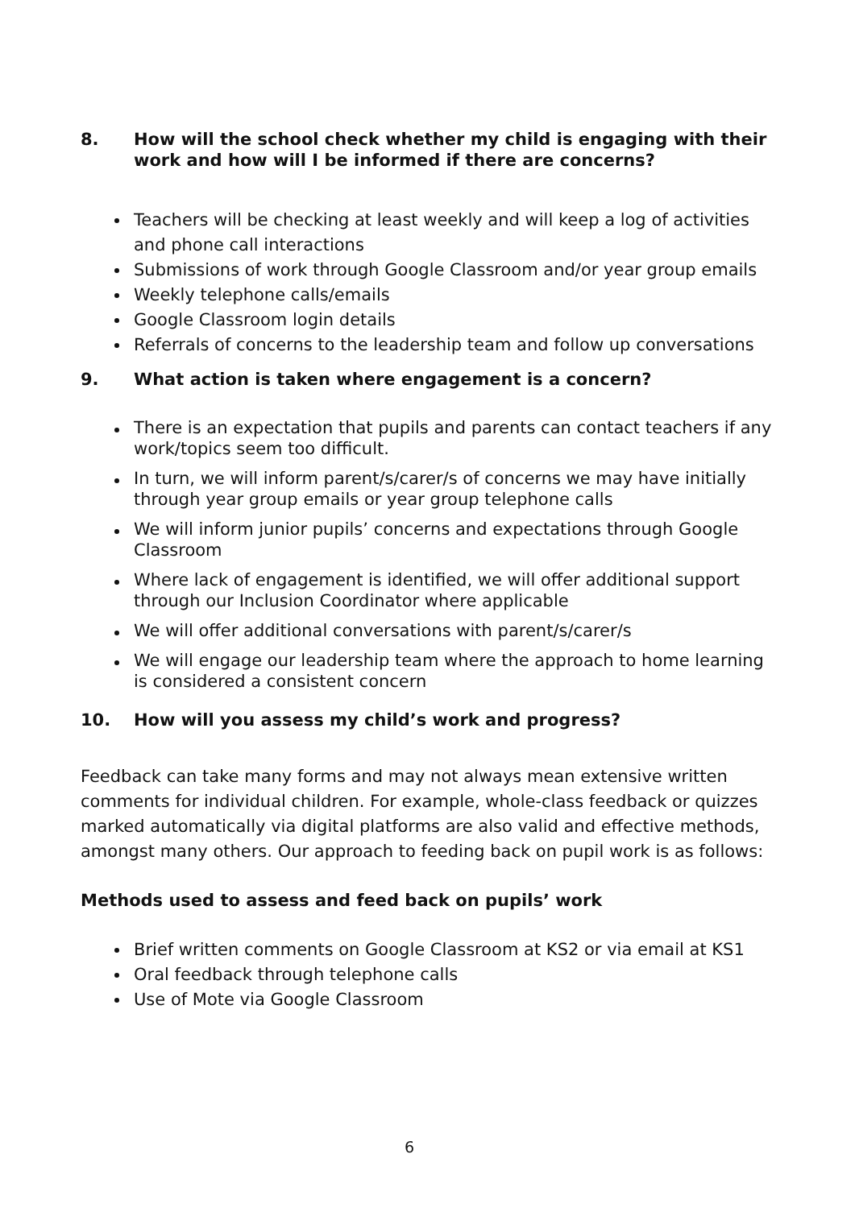8. How will the school check whether my child is engaging with their work and how will I be informed if there are concerns?
Teachers will be checking at least weekly and will keep a log of activities and phone call interactions
Submissions of work through Google Classroom and/or year group emails
Weekly telephone calls/emails
Google Classroom login details
Referrals of concerns to the leadership team and follow up conversations
9. What action is taken where engagement is a concern?
There is an expectation that pupils and parents can contact teachers if any work/topics seem too difficult.
In turn, we will inform parent/s/carer/s of concerns we may have initially through year group emails or year group telephone calls
We will inform junior pupils’ concerns and expectations through Google Classroom
Where lack of engagement is identified, we will offer additional support through our Inclusion Coordinator where applicable
We will offer additional conversations with parent/s/carer/s
We will engage our leadership team where the approach to home learning is considered a consistent concern
10. How will you assess my child’s work and progress?
Feedback can take many forms and may not always mean extensive written comments for individual children. For example, whole-class feedback or quizzes marked automatically via digital platforms are also valid and effective methods, amongst many others. Our approach to feeding back on pupil work is as follows:
Methods used to assess and feed back on pupils’ work
Brief written comments on Google Classroom at KS2 or via email at KS1
Oral feedback through telephone calls
Use of Mote via Google Classroom
6